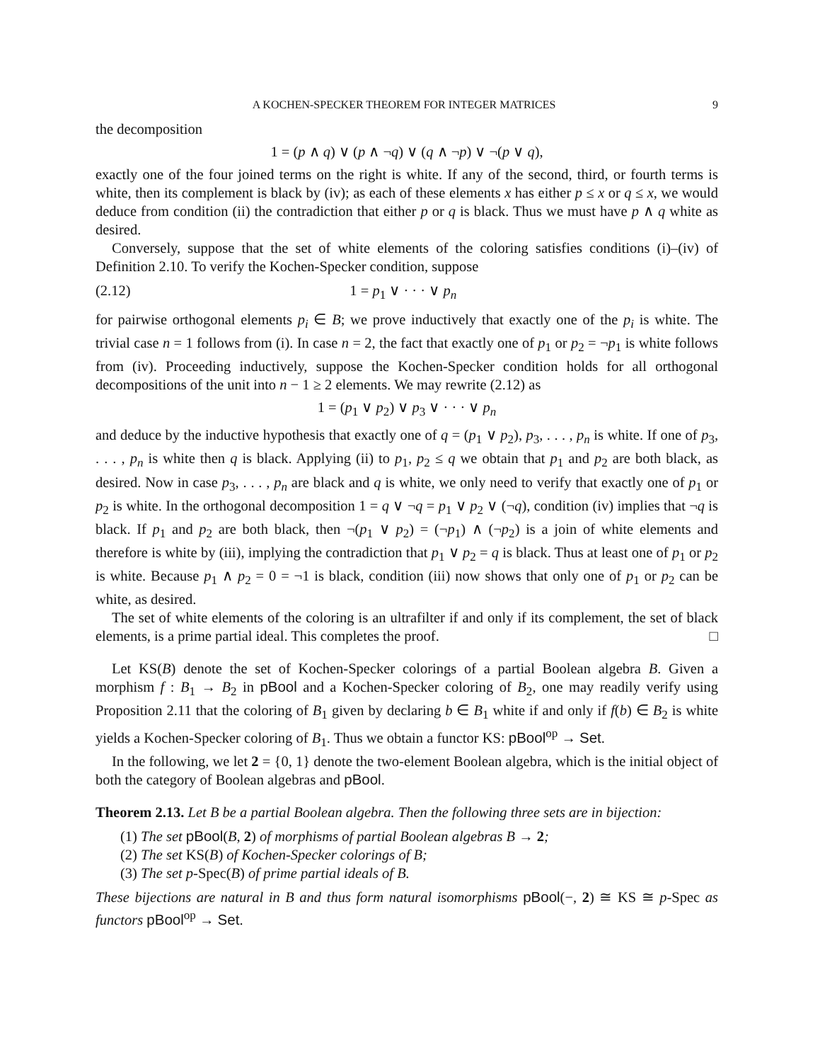A KOCHEN-SPECKER THEOREM FOR INTEGER MATRICES 9
the decomposition
1 = (p ∧ q) ∨ (p ∧ ¬q) ∨ (q ∧ ¬p) ∨ ¬(p ∨ q),
exactly one of the four joined terms on the right is white. If any of the second, third, or fourth terms is white, then its complement is black by (iv); as each of these elements x has either p ≤ x or q ≤ x, we would deduce from condition (ii) the contradiction that either p or q is black. Thus we must have p ∧ q white as desired.
Conversely, suppose that the set of white elements of the coloring satisfies conditions (i)–(iv) of Definition 2.10. To verify the Kochen-Specker condition, suppose
(2.12) 1 = p<sub>1</sub> ∨ · · · ∨ p<sub>n</sub>
for pairwise orthogonal elements p<sub>i</sub> ∈ B; we prove inductively that exactly one of the p<sub>i</sub> is white. The trivial case n = 1 follows from (i). In case n = 2, the fact that exactly one of p<sub>1</sub> or p<sub>2</sub> = ¬p<sub>1</sub> is white follows from (iv). Proceeding inductively, suppose the Kochen-Specker condition holds for all orthogonal decompositions of the unit into n − 1 ≥ 2 elements. We may rewrite (2.12) as
1 = (p<sub>1</sub> ∨ p<sub>2</sub>) ∨ p<sub>3</sub> ∨ · · · ∨ p<sub>n</sub>
and deduce by the inductive hypothesis that exactly one of q = (p<sub>1</sub> ∨ p<sub>2</sub>), p<sub>3</sub>, . . . , p<sub>n</sub> is white. If one of p<sub>3</sub>, . . . , p<sub>n</sub> is white then q is black. Applying (ii) to p<sub>1</sub>, p<sub>2</sub> ≤ q we obtain that p<sub>1</sub> and p<sub>2</sub> are both black, as desired. Now in case p<sub>3</sub>, . . . , p<sub>n</sub> are black and q is white, we only need to verify that exactly one of p<sub>1</sub> or p<sub>2</sub> is white. In the orthogonal decomposition 1 = q ∨ ¬q = p<sub>1</sub> ∨ p<sub>2</sub> ∨ (¬q), condition (iv) implies that ¬q is black. If p<sub>1</sub> and p<sub>2</sub> are both black, then ¬(p<sub>1</sub> ∨ p<sub>2</sub>) = (¬p<sub>1</sub>) ∧ (¬p<sub>2</sub>) is a join of white elements and therefore is white by (iii), implying the contradiction that p<sub>1</sub> ∨ p<sub>2</sub> = q is black. Thus at least one of p<sub>1</sub> or p<sub>2</sub> is white. Because p<sub>1</sub> ∧ p<sub>2</sub> = 0 = ¬1 is black, condition (iii) now shows that only one of p<sub>1</sub> or p<sub>2</sub> can be white, as desired.
The set of white elements of the coloring is an ultrafilter if and only if its complement, the set of black elements, is a prime partial ideal. This completes the proof. □
Let KS(B) denote the set of Kochen-Specker colorings of a partial Boolean algebra B. Given a morphism f : B<sub>1</sub> → B<sub>2</sub> in pBool and a Kochen-Specker coloring of B<sub>2</sub>, one may readily verify using Proposition 2.11 that the coloring of B<sub>1</sub> given by declaring b ∈ B<sub>1</sub> white if and only if f(b) ∈ B<sub>2</sub> is white yields a Kochen-Specker coloring of B<sub>1</sub>. Thus we obtain a functor KS: pBool<sup>op</sup> → Set.
In the following, we let 2 = {0, 1} denote the two-element Boolean algebra, which is the initial object of both the category of Boolean algebras and pBool.
Theorem 2.13. Let B be a partial Boolean algebra. Then the following three sets are in bijection:
(1) The set pBool(B, 2) of morphisms of partial Boolean algebras B → 2;
(2) The set KS(B) of Kochen-Specker colorings of B;
(3) The set p-Spec(B) of prime partial ideals of B.
These bijections are natural in B and thus form natural isomorphisms pBool(−, 2) ≅ KS ≅ p-Spec as functors pBool<sup>op</sup> → Set.